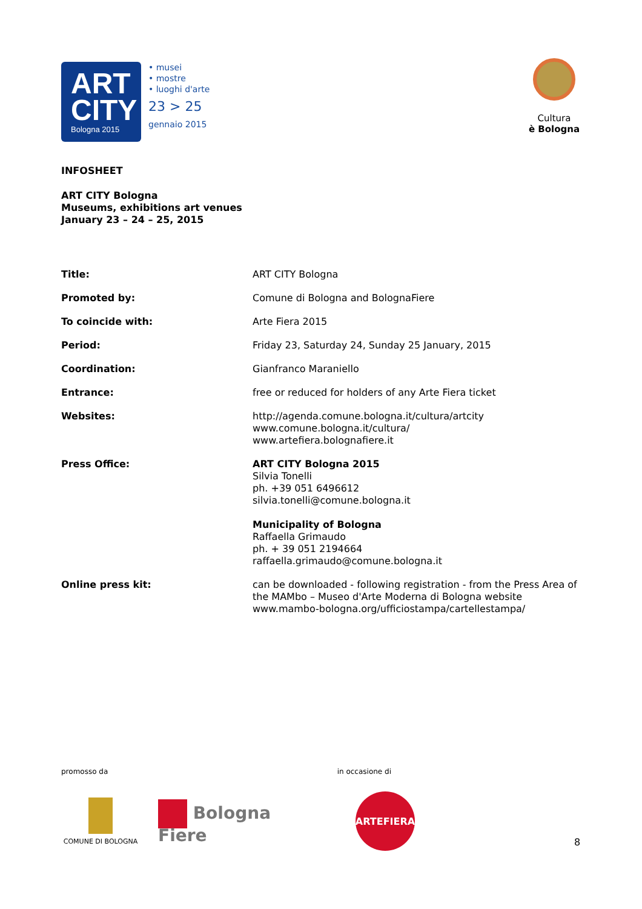ART
CITY
Bologna 2015
• musei
• mostre
• luoghi d'arte
23 > 25
gennaio 2015
Cultura
è Bologna
INFOSHEET
ART CITY Bologna
Museums, exhibitions art venues
January 23 – 24 – 25, 2015
| Title: | ART CITY Bologna |
| Promoted by: | Comune di Bologna and BolognaFiere |
| To coincide with: | Arte Fiera 2015 |
| Period: | Friday 23, Saturday 24, Sunday 25 January, 2015 |
| Coordination: | Gianfranco Maraniello |
| Entrance: | free or reduced for holders of any Arte Fiera ticket |
| Websites: | http://agenda.comune.bologna.it/cultura/artcity www.comune.bologna.it/cultura/ www.artefiera.bolognafiere.it |
| Press Office: | ART CITY Bologna 2015 Silvia Tonelli ph. +39 051 6496612 silvia.tonelli@comune.bologna.it Municipality of Bologna Raffaella Grimaudo ph. + 39 051 2194664 raffaella.grimaudo@comune.bologna.it |
| Online press kit: | can be downloaded - following registration - from the Press Area of the MAMbo – Museo d'Arte Moderna di Bologna website www.mambo-bologna.org/ufficiostampa/cartellestampa/ |
promosso da in occasione di
COMUNE DI BOLOGNA
Bologna
Fiere
ARTEFIERA
8